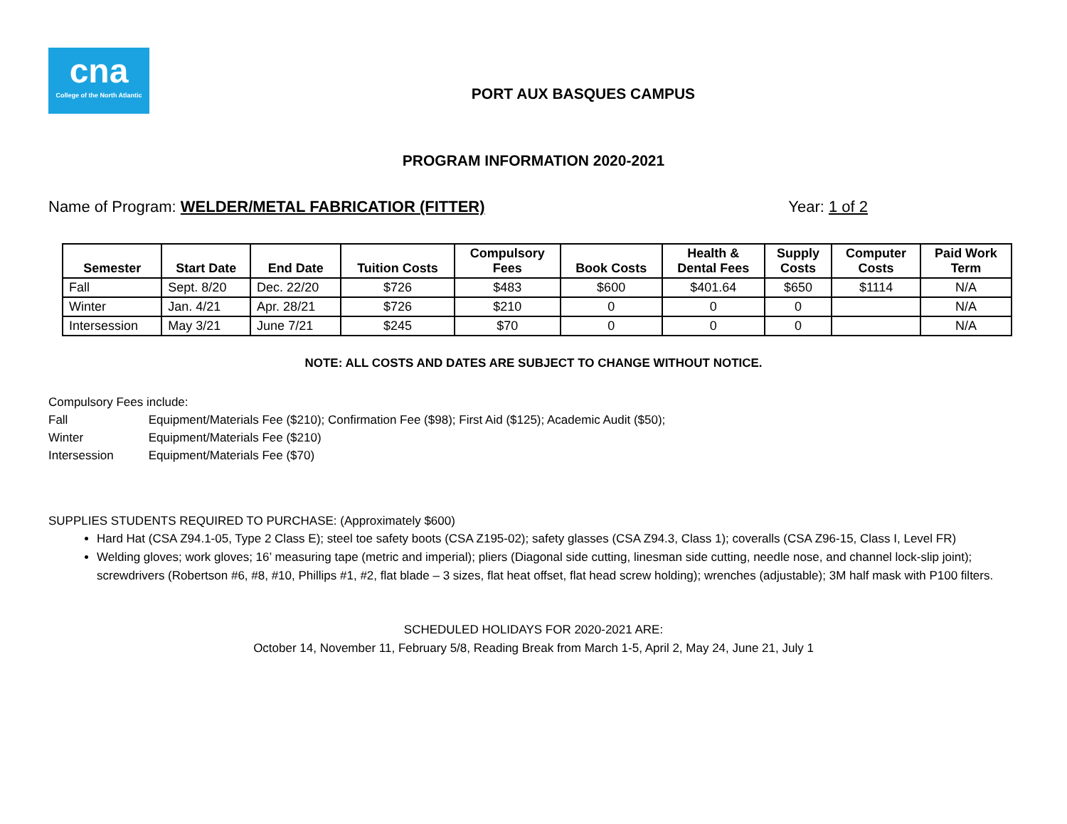cna
College of the North Atlantic
PORT AUX BASQUES CAMPUS
PROGRAM INFORMATION 2020-2021
Name of Program: WELDER/METAL FABRICATIOR (FITTER)
Year: 1 of 2
| Semester | Start Date | End Date | Tuition Costs | Compulsory Fees | Book Costs | Health & Dental Fees | Supply Costs | Computer Costs | Paid Work Term |
| --- | --- | --- | --- | --- | --- | --- | --- | --- | --- |
| Fall | Sept. 8/20 | Dec. 22/20 | $726 | $483 | $600 | $401.64 | $650 | $1114 | N/A |
| Winter | Jan. 4/21 | Apr. 28/21 | $726 | $210 | 0 | 0 | 0 | | N/A |
| Intersession | May 3/21 | June 7/21 | $245 | $70 | 0 | 0 | 0 | | N/A |
NOTE: ALL COSTS AND DATES ARE SUBJECT TO CHANGE WITHOUT NOTICE.
Compulsory Fees include:
Fall Equipment/Materials Fee ($210); Confirmation Fee ($98); First Aid ($125); Academic Audit ($50);
Winter Equipment/Materials Fee ($210)
Intersession Equipment/Materials Fee ($70)
SUPPLIES STUDENTS REQUIRED TO PURCHASE: (Approximately $600)
Hard Hat (CSA Z94.1-05, Type 2 Class E); steel toe safety boots (CSA Z195-02); safety glasses (CSA Z94.3, Class 1); coveralls (CSA Z96-15, Class I, Level FR)
Welding gloves; work gloves; 16’ measuring tape (metric and imperial); pliers (Diagonal side cutting, linesman side cutting, needle nose, and channel lock-slip joint); screwdrivers (Robertson #6, #8, #10, Phillips #1, #2, flat blade – 3 sizes, flat heat offset, flat head screw holding); wrenches (adjustable); 3M half mask with P100 filters.
SCHEDULED HOLIDAYS FOR 2020-2021 ARE:
October 14, November 11, February 5/8, Reading Break from March 1-5, April 2, May 24, June 21, July 1